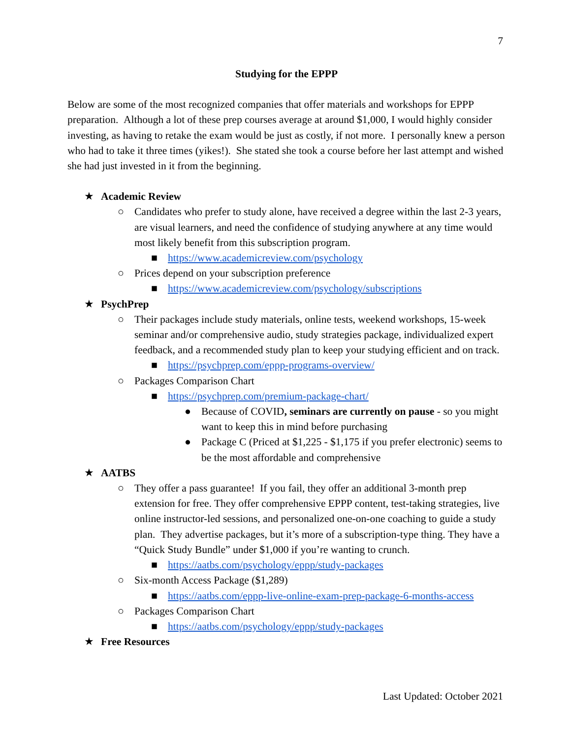7
Studying for the EPPP
Below are some of the most recognized companies that offer materials and workshops for EPPP preparation. Although a lot of these prep courses average at around $1,000, I would highly consider investing, as having to retake the exam would be just as costly, if not more. I personally knew a person who had to take it three times (yikes!). She stated she took a course before her last attempt and wished she had just invested in it from the beginning.
★ Academic Review
○ Candidates who prefer to study alone, have received a degree within the last 2-3 years, are visual learners, and need the confidence of studying anywhere at any time would most likely benefit from this subscription program.
■ https://www.academicreview.com/psychology
○ Prices depend on your subscription preference
■ https://www.academicreview.com/psychology/subscriptions
★ PsychPrep
○ Their packages include study materials, online tests, weekend workshops, 15-week seminar and/or comprehensive audio, study strategies package, individualized expert feedback, and a recommended study plan to keep your studying efficient and on track.
■ https://psychprep.com/eppp-programs-overview/
○ Packages Comparison Chart
■ https://psychprep.com/premium-package-chart/
● Because of COVID, seminars are currently on pause - so you might want to keep this in mind before purchasing
● Package C (Priced at $1,225 - $1,175 if you prefer electronic) seems to be the most affordable and comprehensive
★ AATBS
○ They offer a pass guarantee! If you fail, they offer an additional 3-month prep extension for free. They offer comprehensive EPPP content, test-taking strategies, live online instructor-led sessions, and personalized one-on-one coaching to guide a study plan. They advertise packages, but it’s more of a subscription-type thing. They have a “Quick Study Bundle” under $1,000 if you’re wanting to crunch.
■ https://aatbs.com/psychology/eppp/study-packages
○ Six-month Access Package ($1,289)
■ https://aatbs.com/eppp-live-online-exam-prep-package-6-months-access
○ Packages Comparison Chart
■ https://aatbs.com/psychology/eppp/study-packages
★ Free Resources
Last Updated: October 2021